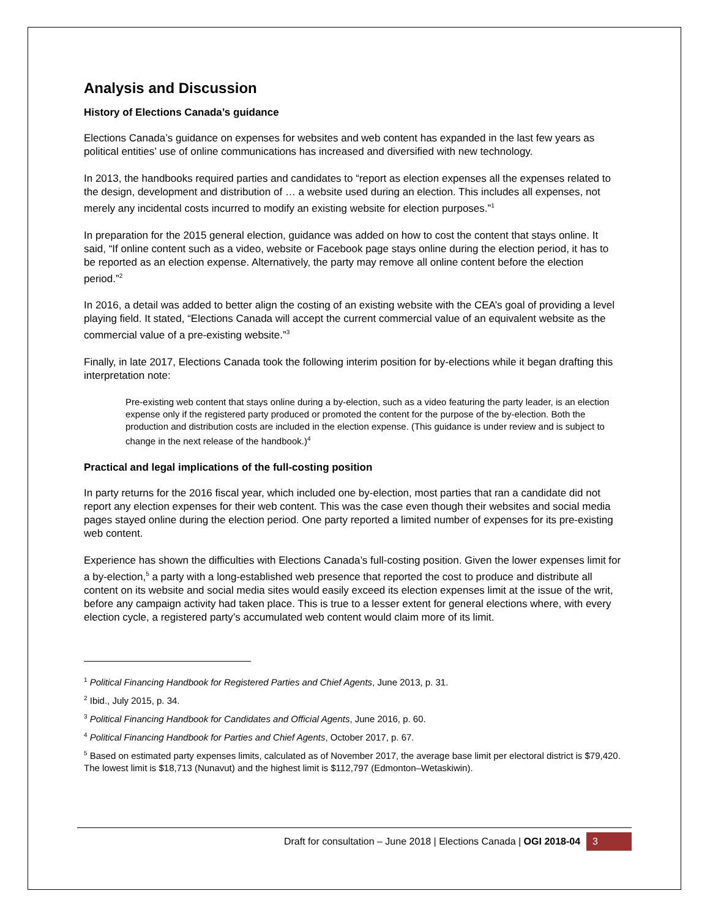Analysis and Discussion
History of Elections Canada’s guidance
Elections Canada’s guidance on expenses for websites and web content has expanded in the last few years as political entities’ use of online communications has increased and diversified with new technology.
In 2013, the handbooks required parties and candidates to “report as election expenses all the expenses related to the design, development and distribution of … a website used during an election. This includes all expenses, not merely any incidental costs incurred to modify an existing website for election purposes.”<sup>1</sup>
In preparation for the 2015 general election, guidance was added on how to cost the content that stays online. It said, “If online content such as a video, website or Facebook page stays online during the election period, it has to be reported as an election expense. Alternatively, the party may remove all online content before the election period.”<sup>2</sup>
In 2016, a detail was added to better align the costing of an existing website with the CEA’s goal of providing a level playing field. It stated, “Elections Canada will accept the current commercial value of an equivalent website as the commercial value of a pre-existing website.”<sup>3</sup>
Finally, in late 2017, Elections Canada took the following interim position for by-elections while it began drafting this interpretation note:
Pre-existing web content that stays online during a by-election, such as a video featuring the party leader, is an election expense only if the registered party produced or promoted the content for the purpose of the by-election. Both the production and distribution costs are included in the election expense. (This guidance is under review and is subject to change in the next release of the handbook.)<sup>4</sup>
Practical and legal implications of the full-costing position
In party returns for the 2016 fiscal year, which included one by-election, most parties that ran a candidate did not report any election expenses for their web content. This was the case even though their websites and social media pages stayed online during the election period. One party reported a limited number of expenses for its pre-existing web content.
Experience has shown the difficulties with Elections Canada’s full-costing position. Given the lower expenses limit for a by-election,<sup>5</sup> a party with a long-established web presence that reported the cost to produce and distribute all content on its website and social media sites would easily exceed its election expenses limit at the issue of the writ, before any campaign activity had taken place. This is true to a lesser extent for general elections where, with every election cycle, a registered party’s accumulated web content would claim more of its limit.
<sup>1</sup> Political Financing Handbook for Registered Parties and Chief Agents, June 2013, p. 31.
<sup>2</sup> Ibid., July 2015, p. 34.
<sup>3</sup> Political Financing Handbook for Candidates and Official Agents, June 2016, p. 60.
<sup>4</sup> Political Financing Handbook for Parties and Chief Agents, October 2017, p. 67.
<sup>5</sup> Based on estimated party expenses limits, calculated as of November 2017, the average base limit per electoral district is $79,420. The lowest limit is $18,713 (Nunavut) and the highest limit is $112,797 (Edmonton–Wetaskiwin).
Draft for consultation – June 2018 | Elections Canada | OGI 2018-04 3